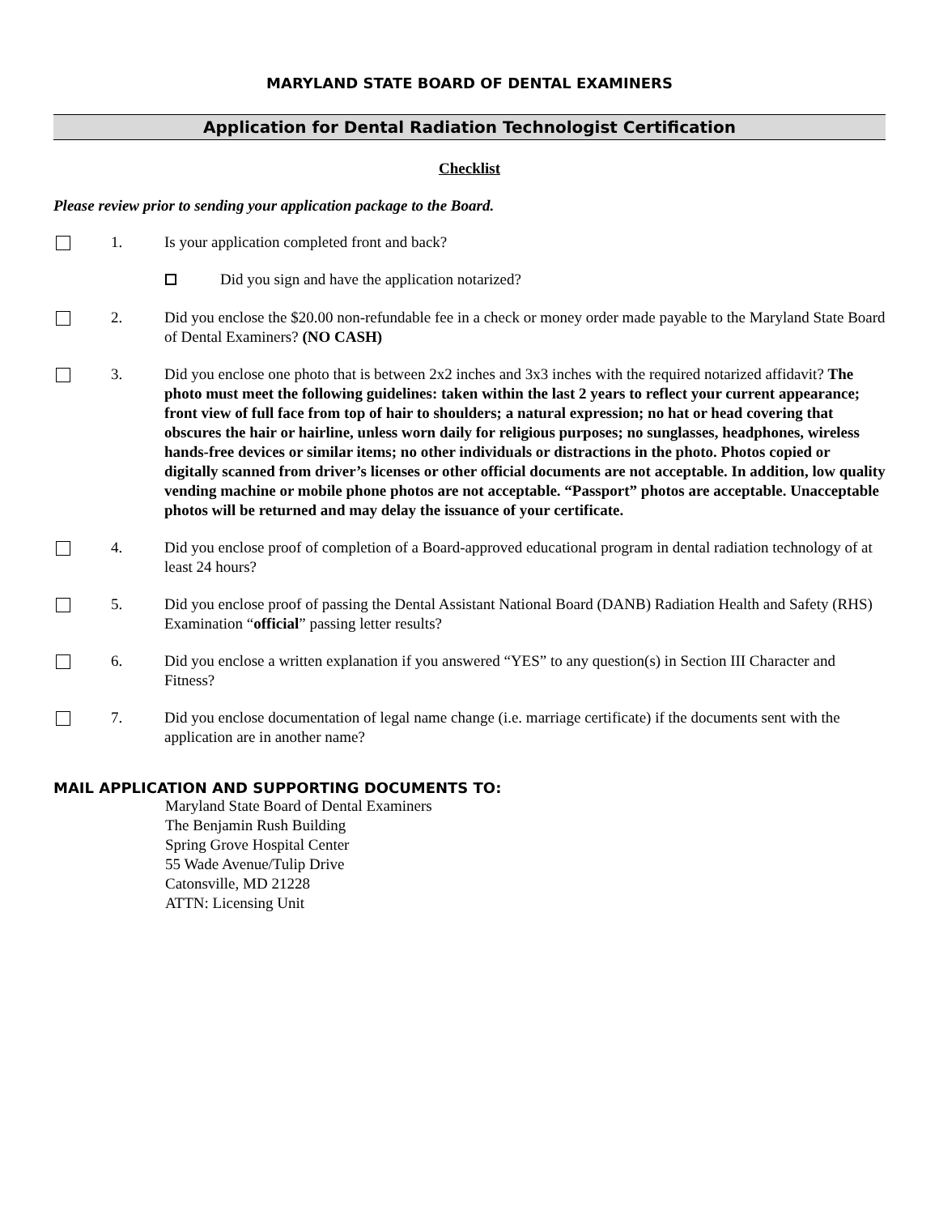MARYLAND STATE BOARD OF DENTAL EXAMINERS
Application for Dental Radiation Technologist Certification
Checklist
Please review prior to sending your application package to the Board.
1. Is your application completed front and back?
Did you sign and have the application notarized?
2. Did you enclose the $20.00 non-refundable fee in a check or money order made payable to the Maryland State Board of Dental Examiners? (NO CASH)
3. Did you enclose one photo that is between 2x2 inches and 3x3 inches with the required notarized affidavit? The photo must meet the following guidelines: taken within the last 2 years to reflect your current appearance; front view of full face from top of hair to shoulders; a natural expression; no hat or head covering that obscures the hair or hairline, unless worn daily for religious purposes; no sunglasses, headphones, wireless hands-free devices or similar items; no other individuals or distractions in the photo. Photos copied or digitally scanned from driver’s licenses or other official documents are not acceptable. In addition, low quality vending machine or mobile phone photos are not acceptable. “Passport” photos are acceptable. Unacceptable photos will be returned and may delay the issuance of your certificate.
4. Did you enclose proof of completion of a Board-approved educational program in dental radiation technology of at least 24 hours?
5. Did you enclose proof of passing the Dental Assistant National Board (DANB) Radiation Health and Safety (RHS) Examination “official” passing letter results?
6. Did you enclose a written explanation if you answered “YES” to any question(s) in Section III Character and Fitness?
7. Did you enclose documentation of legal name change (i.e. marriage certificate) if the documents sent with the application are in another name?
MAIL APPLICATION AND SUPPORTING DOCUMENTS TO:
Maryland State Board of Dental Examiners
The Benjamin Rush Building
Spring Grove Hospital Center
55 Wade Avenue/Tulip Drive
Catonsville, MD 21228
ATTN: Licensing Unit